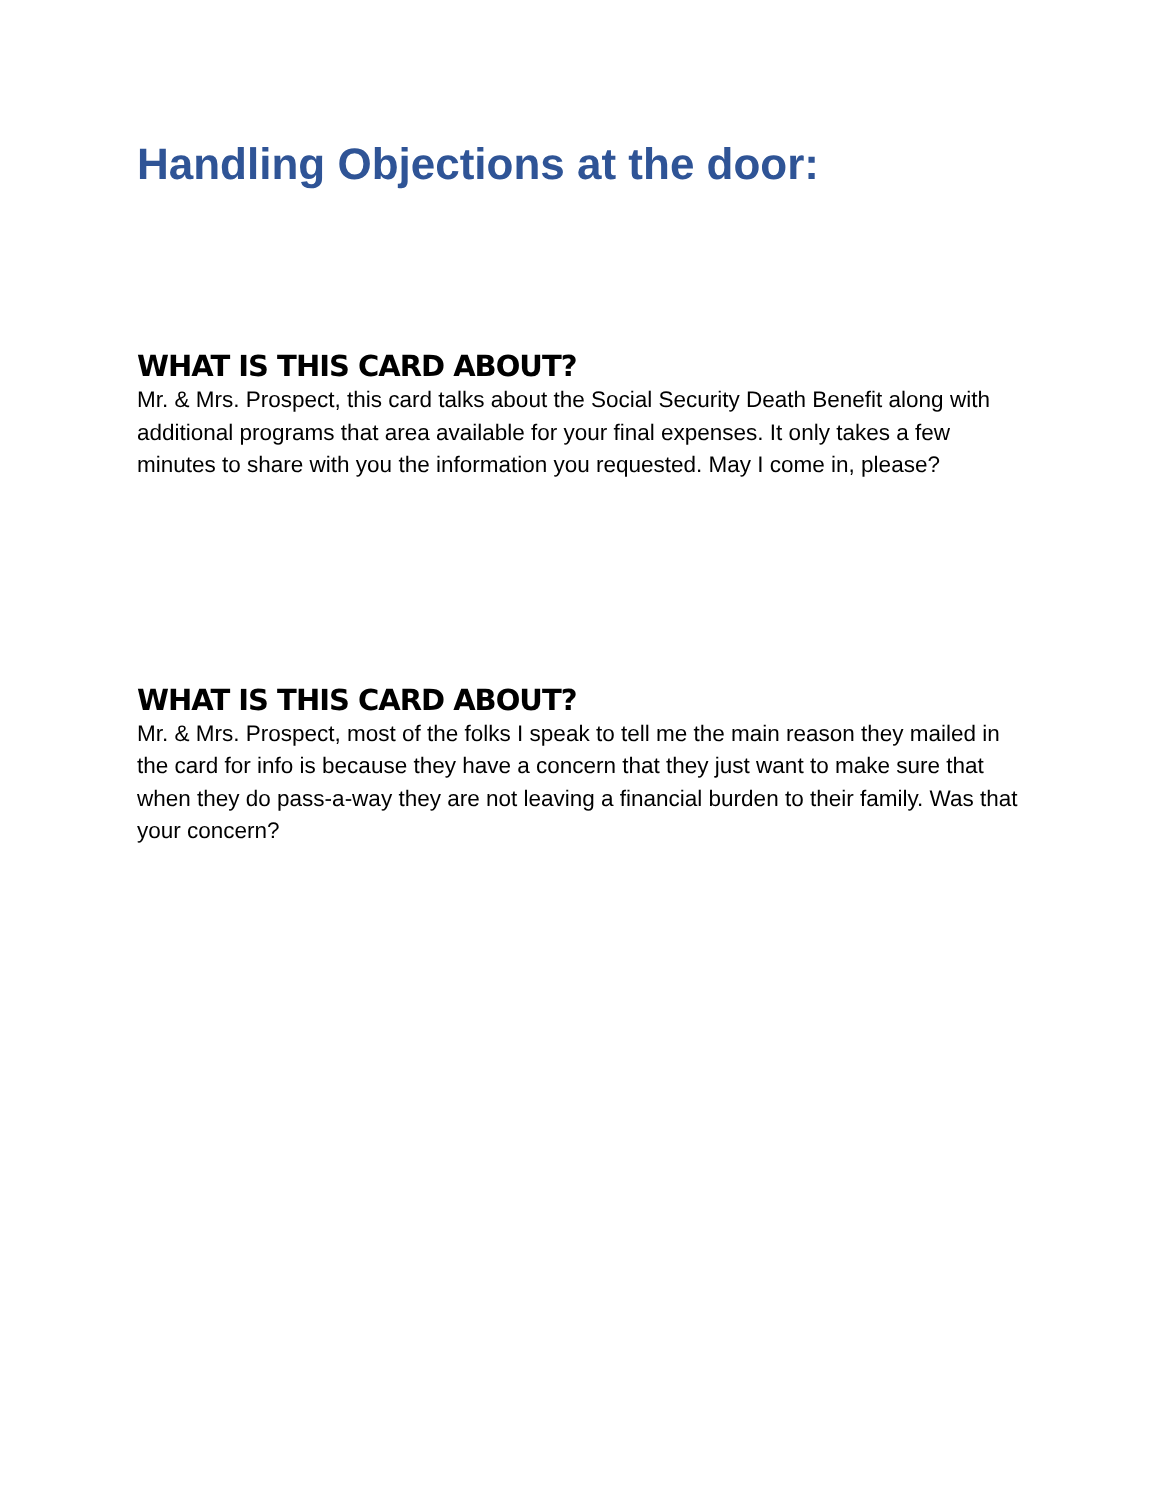Handling Objections at the door:
WHAT IS THIS CARD ABOUT?
Mr. & Mrs. Prospect, this card talks about the Social Security Death Benefit along with additional programs that area available for your final expenses. It only takes a few minutes to share with you the information you requested. May I come in, please?
WHAT IS THIS CARD ABOUT?
Mr. & Mrs. Prospect, most of the folks I speak to tell me the main reason they mailed in the card for info is because they have a concern that they just want to make sure that when they do pass-a-way they are not leaving a financial burden to their family. Was that your concern?